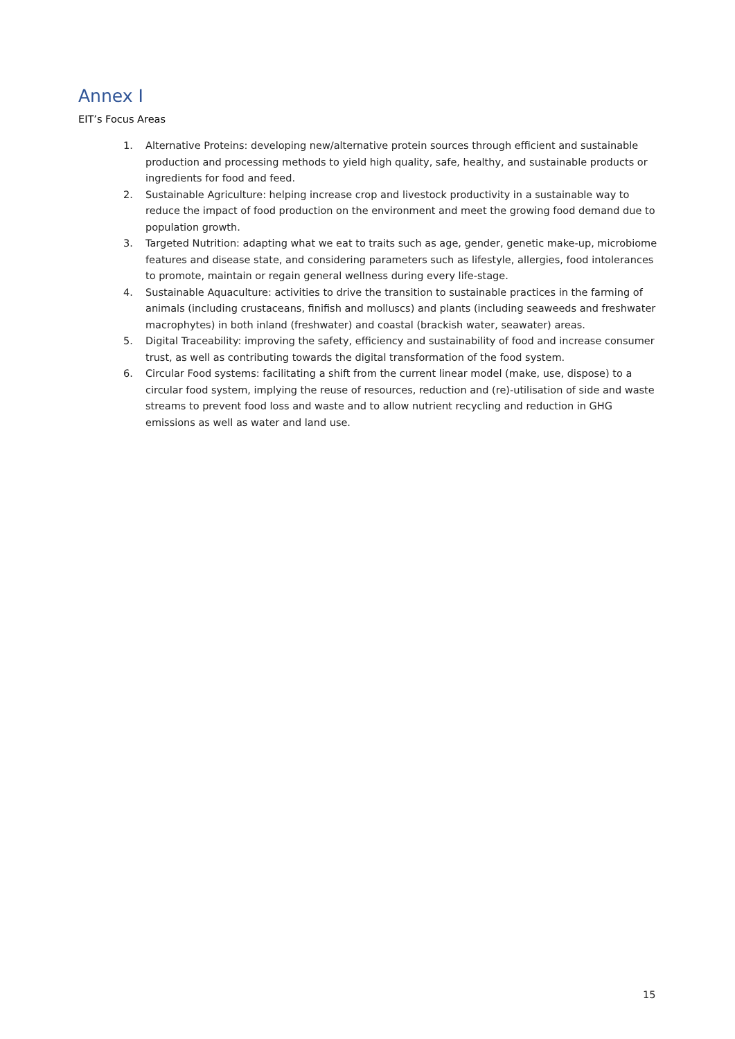Annex I
EIT’s Focus Areas
1. Alternative Proteins: developing new/alternative protein sources through efficient and sustainable production and processing methods to yield high quality, safe, healthy, and sustainable products or ingredients for food and feed.
2. Sustainable Agriculture: helping increase crop and livestock productivity in a sustainable way to reduce the impact of food production on the environment and meet the growing food demand due to population growth.
3. Targeted Nutrition: adapting what we eat to traits such as age, gender, genetic make-up, microbiome features and disease state, and considering parameters such as lifestyle, allergies, food intolerances to promote, maintain or regain general wellness during every life-stage.
4. Sustainable Aquaculture: activities to drive the transition to sustainable practices in the farming of animals (including crustaceans, finifish and molluscs) and plants (including seaweeds and freshwater macrophytes) in both inland (freshwater) and coastal (brackish water, seawater) areas.
5. Digital Traceability: improving the safety, efficiency and sustainability of food and increase consumer trust, as well as contributing towards the digital transformation of the food system.
6. Circular Food systems: facilitating a shift from the current linear model (make, use, dispose) to a circular food system, implying the reuse of resources, reduction and (re)-utilisation of side and waste streams to prevent food loss and waste and to allow nutrient recycling and reduction in GHG emissions as well as water and land use.
15